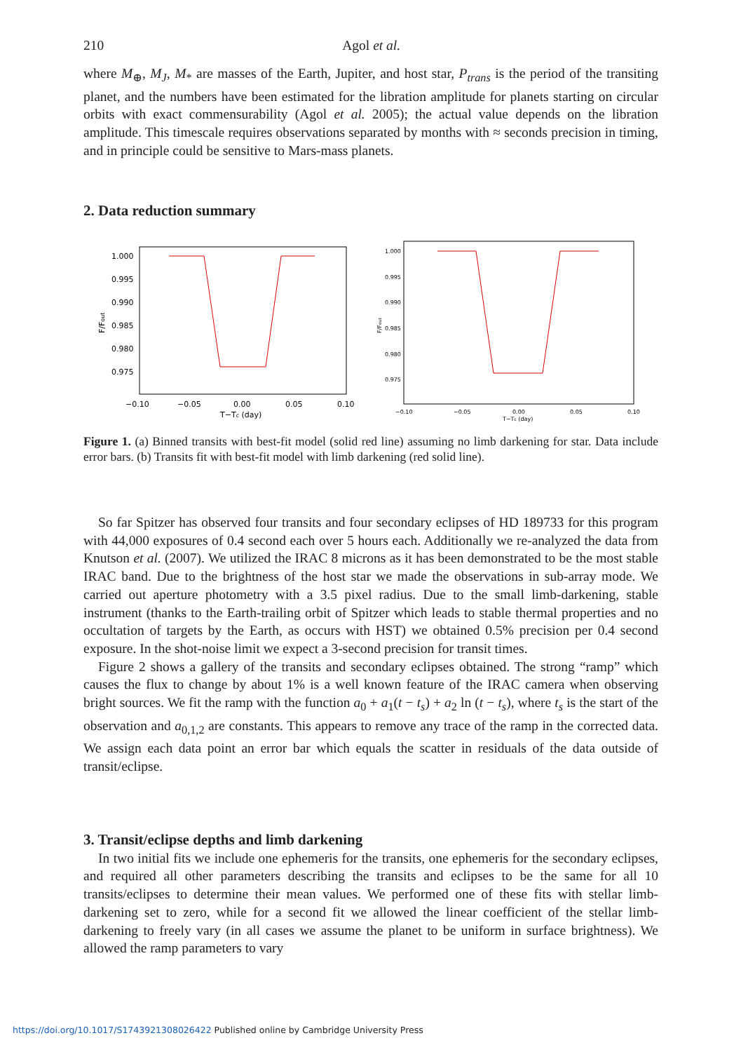210 Agol et al.
where M<sub>⊕</sub>, M<sub>J</sub>, M<sub>*</sub> are masses of the Earth, Jupiter, and host star, P<sub>trans</sub> is the period of the transiting planet, and the numbers have been estimated for the libration amplitude for planets starting on circular orbits with exact commensurability (Agol et al. 2005); the actual value depends on the libration amplitude. This timescale requires observations separated by months with ≈ seconds precision in timing, and in principle could be sensitive to Mars-mass planets.
2. Data reduction summary
1.000
0.995
0.990
0.985
0.980
0.975
−0.10
−0.05
0.00
0.05
0.10
T−Tc (day)
F/Fout
1.000
0.995
0.990
0.985
0.980
0.975
−0.10
−0.05
0.00
0.05
0.10
T−Tc (day)
F/Fout
Figure 1. (a) Binned transits with best-fit model (solid red line) assuming no limb darkening for star. Data include error bars. (b) Transits fit with best-fit model with limb darkening (red solid line).
So far Spitzer has observed four transits and four secondary eclipses of HD 189733 for this program with 44,000 exposures of 0.4 second each over 5 hours each. Additionally we re-analyzed the data from Knutson et al. (2007). We utilized the IRAC 8 microns as it has been demonstrated to be the most stable IRAC band. Due to the brightness of the host star we made the observations in sub-array mode. We carried out aperture photometry with a 3.5 pixel radius. Due to the small limb-darkening, stable instrument (thanks to the Earth-trailing orbit of Spitzer which leads to stable thermal properties and no occultation of targets by the Earth, as occurs with HST) we obtained 0.5% precision per 0.4 second exposure. In the shot-noise limit we expect a 3-second precision for transit times.
Figure 2 shows a gallery of the transits and secondary eclipses obtained. The strong “ramp” which causes the flux to change by about 1% is a well known feature of the IRAC camera when observing bright sources. We fit the ramp with the function a<sub>0</sub> + a<sub>1</sub>(t − t<sub>s</sub>) + a<sub>2</sub> ln (t − t<sub>s</sub>), where t<sub>s</sub> is the start of the observation and a<sub>0,1,2</sub> are constants. This appears to remove any trace of the ramp in the corrected data. We assign each data point an error bar which equals the scatter in residuals of the data outside of transit/eclipse.
3. Transit/eclipse depths and limb darkening
In two initial fits we include one ephemeris for the transits, one ephemeris for the secondary eclipses, and required all other parameters describing the transits and eclipses to be the same for all 10 transits/eclipses to determine their mean values. We performed one of these fits with stellar limb-darkening set to zero, while for a second fit we allowed the linear coefficient of the stellar limb-darkening to freely vary (in all cases we assume the planet to be uniform in surface brightness). We allowed the ramp parameters to vary
https://doi.org/10.1017/S1743921308026422 Published online by Cambridge University Press